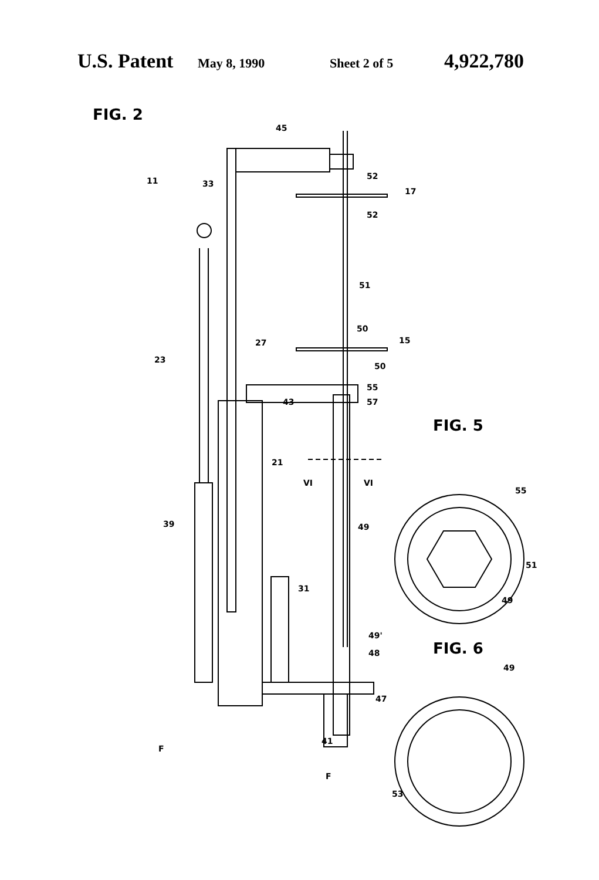U.S. Patent
May 8, 1990 Sheet 2 of 5
4,922,780
FIG. 2
45
11 33
52
17
52
51
50
15
27
23
50
55
43 57
FIG. 5
21
VI VI
55
39 49
51
31
49
49'
FIG. 6
48
49
47
41
F
F
53